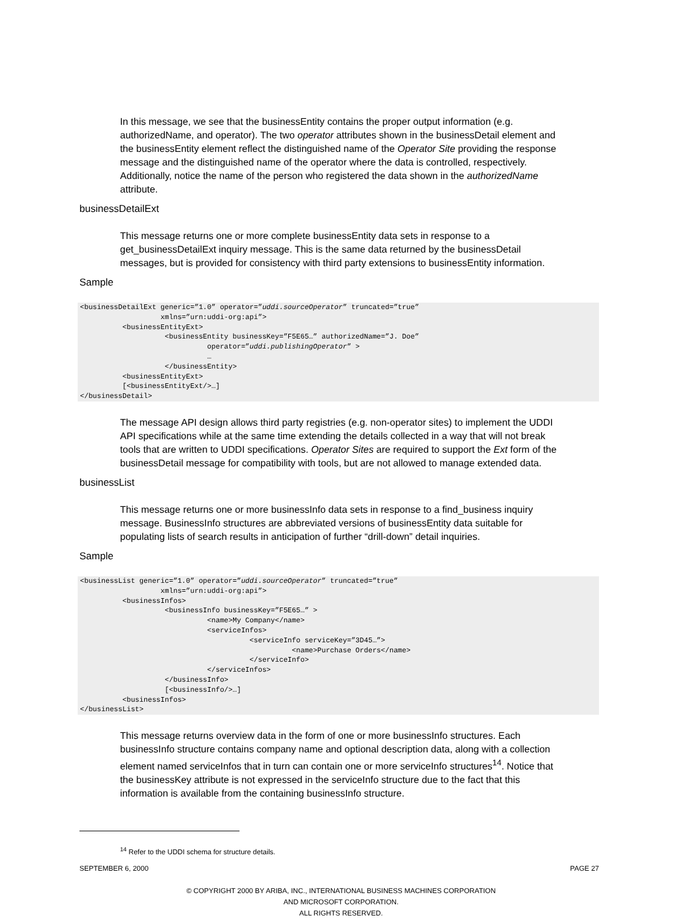In this message, we see that the businessEntity contains the proper output information (e.g. authorizedName, and operator). The two operator attributes shown in the businessDetail element and the businessEntity element reflect the distinguished name of the Operator Site providing the response message and the distinguished name of the operator where the data is controlled, respectively. Additionally, notice the name of the person who registered the data shown in the authorizedName attribute.
businessDetailExt
This message returns one or more complete businessEntity data sets in response to a get_businessDetailExt inquiry message. This is the same data returned by the businessDetail messages, but is provided for consistency with third party extensions to businessEntity information.
Sample
<businessDetailExt generic=”1.0” operator=”uddi.sourceOperator” truncated=”true”
                   xmlns=”urn:uddi-org:api”>
          <businessEntityExt>
                    <businessEntity businessKey=”F5E65…” authorizedName=”J. Doe”
                              operator=”uddi.publishingOperator” >
                              …
                    </businessEntity>
          <businessEntityExt>
          [<businessEntityExt/>…]
</businessDetail>
The message API design allows third party registries (e.g. non-operator sites) to implement the UDDI API specifications while at the same time extending the details collected in a way that will not break tools that are written to UDDI specifications. Operator Sites are required to support the Ext form of the businessDetail message for compatibility with tools, but are not allowed to manage extended data.
businessList
This message returns one or more businessInfo data sets in response to a find_business inquiry message. BusinessInfo structures are abbreviated versions of businessEntity data suitable for populating lists of search results in anticipation of further “drill-down” detail inquiries.
Sample
<businessList generic=”1.0” operator=”uddi.sourceOperator” truncated=”true”
                   xmlns=”urn:uddi-org:api”>
          <businessInfos>
                    <businessInfo businessKey=”F5E65…” >
                              <name>My Company</name>
                              <serviceInfos>
                                        <serviceInfo serviceKey=”3D45…”>
                                                  <name>Purchase Orders</name>
                                        </serviceInfo>
                              </serviceInfos>
                    </businessInfo>
                    [<businessInfo/>…]
          <businessInfos>
</businessList>
This message returns overview data in the form of one or more businessInfo structures. Each businessInfo structure contains company name and optional description data, along with a collection element named serviceInfos that in turn can contain one or more serviceInfo structures<sup>14</sup>. Notice that the businessKey attribute is not expressed in the serviceInfo structure due to the fact that this information is available from the containing businessInfo structure.
<sup>14</sup> Refer to the UDDI schema for structure details.
SEPTEMBER 6, 2000 PAGE 27
© COPYRIGHT 2000 BY ARIBA, INC., INTERNATIONAL BUSINESS MACHINES CORPORATION
AND MICROSOFT CORPORATION.
ALL RIGHTS RESERVED.